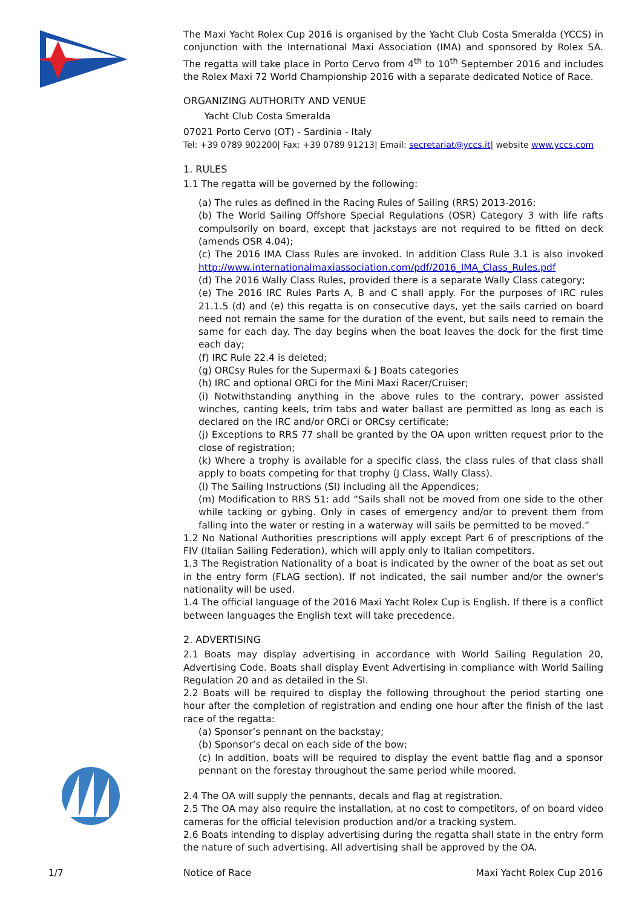The Maxi Yacht Rolex Cup 2016 is organised by the Yacht Club Costa Smeralda (YCCS) in conjunction with the International Maxi Association (IMA) and sponsored by Rolex SA. The regatta will take place in Porto Cervo from 4<sup>th</sup> to 10<sup>th</sup> September 2016 and includes the Rolex Maxi 72 World Championship 2016 with a separate dedicated Notice of Race.
ORGANIZING AUTHORITY AND VENUE
Yacht Club Costa Smeralda
07021 Porto Cervo (OT) - Sardinia - Italy
Tel: +39 0789 902200| Fax: +39 0789 91213| Email: secretariat@yccs.it| website www.yccs.com
1. RULES
1.1 The regatta will be governed by the following:
(a) The rules as defined in the Racing Rules of Sailing (RRS) 2013-2016;
(b) The World Sailing Offshore Special Regulations (OSR) Category 3 with life rafts compulsorily on board, except that jackstays are not required to be fitted on deck (amends OSR 4.04);
(c) The 2016 IMA Class Rules are invoked. In addition Class Rule 3.1 is also invoked http://www.internationalmaxiassociation.com/pdf/2016_IMA_Class_Rules.pdf
(d) The 2016 Wally Class Rules, provided there is a separate Wally Class category;
(e) The 2016 IRC Rules Parts A, B and C shall apply. For the purposes of IRC rules 21.1.5 (d) and (e) this regatta is on consecutive days, yet the sails carried on board need not remain the same for the duration of the event, but sails need to remain the same for each day. The day begins when the boat leaves the dock for the first time each day;
(f) IRC Rule 22.4 is deleted;
(g) ORCsy Rules for the Supermaxi & J Boats categories
(h) IRC and optional ORCi for the Mini Maxi Racer/Cruiser;
(i) Notwithstanding anything in the above rules to the contrary, power assisted winches, canting keels, trim tabs and water ballast are permitted as long as each is declared on the IRC and/or ORCi or ORCsy certificate;
(j) Exceptions to RRS 77 shall be granted by the OA upon written request prior to the close of registration;
(k) Where a trophy is available for a specific class, the class rules of that class shall apply to boats competing for that trophy (J Class, Wally Class).
(l) The Sailing Instructions (SI) including all the Appendices;
(m) Modification to RRS 51: add “Sails shall not be moved from one side to the other while tacking or gybing. Only in cases of emergency and/or to prevent them from falling into the water or resting in a waterway will sails be permitted to be moved.”
1.2 No National Authorities prescriptions will apply except Part 6 of prescriptions of the FIV (Italian Sailing Federation), which will apply only to Italian competitors.
1.3 The Registration Nationality of a boat is indicated by the owner of the boat as set out in the entry form (FLAG section). If not indicated, the sail number and/or the owner's nationality will be used.
1.4 The official language of the 2016 Maxi Yacht Rolex Cup is English. If there is a conflict between languages the English text will take precedence.
2. ADVERTISING
2.1 Boats may display advertising in accordance with World Sailing Regulation 20, Advertising Code. Boats shall display Event Advertising in compliance with World Sailing Regulation 20 and as detailed in the SI.
2.2 Boats will be required to display the following throughout the period starting one hour after the completion of registration and ending one hour after the finish of the last race of the regatta:
(a) Sponsor’s pennant on the backstay;
(b) Sponsor’s decal on each side of the bow;
(c) In addition, boats will be required to display the event battle flag and a sponsor pennant on the forestay throughout the same period while moored.
2.4 The OA will supply the pennants, decals and flag at registration.
2.5 The OA may also require the installation, at no cost to competitors, of on board video cameras for the official television production and/or a tracking system.
2.6 Boats intending to display advertising during the regatta shall state in the entry form the nature of such advertising. All advertising shall be approved by the OA.
1/7 Notice of Race Maxi Yacht Rolex Cup 2016